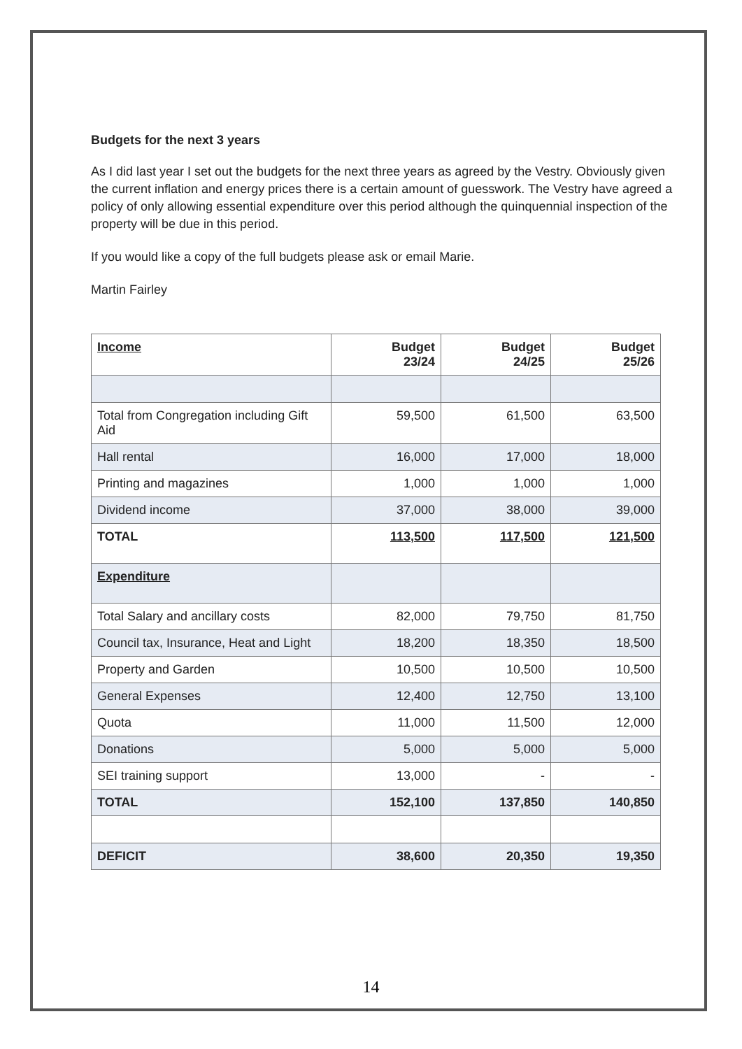Budgets for the next 3 years
As I did last year I set out the budgets for the next three years as agreed by the Vestry. Obviously given the current inflation and energy prices there is a certain amount of guesswork. The Vestry have agreed a policy of only allowing essential expenditure over this period although the quinquennial inspection of the property will be due in this period.
If you would like a copy of the full budgets please ask or email Marie.
Martin Fairley
| Income | Budget 23/24 | Budget 24/25 | Budget 25/26 |
| --- | --- | --- | --- |
| Total from Congregation including Gift Aid | 59,500 | 61,500 | 63,500 |
| Hall rental | 16,000 | 17,000 | 18,000 |
| Printing and magazines | 1,000 | 1,000 | 1,000 |
| Dividend income | 37,000 | 38,000 | 39,000 |
| TOTAL | 113,500 | 117,500 | 121,500 |
| Expenditure | | | |
| Total Salary and ancillary costs | 82,000 | 79,750 | 81,750 |
| Council tax, Insurance, Heat and Light | 18,200 | 18,350 | 18,500 |
| Property and Garden | 10,500 | 10,500 | 10,500 |
| General Expenses | 12,400 | 12,750 | 13,100 |
| Quota | 11,000 | 11,500 | 12,000 |
| Donations | 5,000 | 5,000 | 5,000 |
| SEI training support | 13,000 | - | - |
| TOTAL | 152,100 | 137,850 | 140,850 |
| DEFICIT | 38,600 | 20,350 | 19,350 |
14